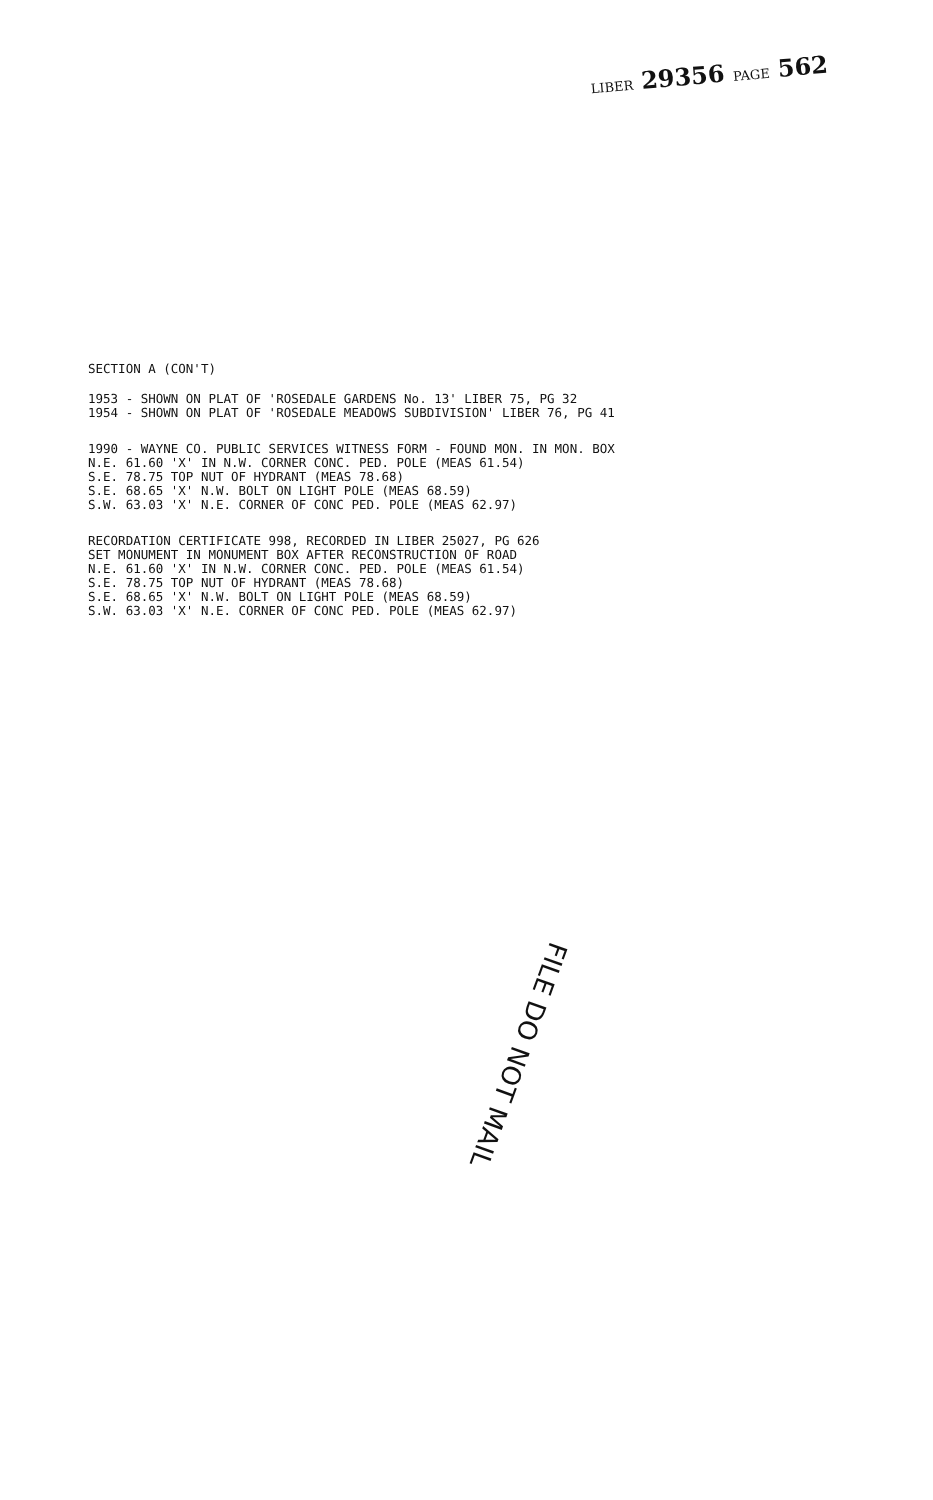LIBER 29356 PAGE 562
SECTION A (CON'T)
1953 - SHOWN ON PLAT OF 'ROSEDALE GARDENS No. 13' LIBER 75, PG 32
1954 - SHOWN ON PLAT OF 'ROSEDALE MEADOWS SUBDIVISION' LIBER 76, PG 41
1990 - WAYNE CO. PUBLIC SERVICES WITNESS FORM - FOUND MON. IN MON. BOX
N.E. 61.60 'X' IN N.W. CORNER CONC. PED. POLE (MEAS 61.54)
S.E. 78.75 TOP NUT OF HYDRANT (MEAS 78.68)
S.E. 68.65 'X' N.W. BOLT ON LIGHT POLE (MEAS 68.59)
S.W. 63.03 'X' N.E. CORNER OF CONC PED. POLE (MEAS 62.97)
RECORDATION CERTIFICATE 998, RECORDED IN LIBER 25027, PG 626
SET MONUMENT IN MONUMENT BOX AFTER RECONSTRUCTION OF ROAD
N.E. 61.60 'X' IN N.W. CORNER CONC. PED. POLE (MEAS 61.54)
S.E. 78.75 TOP NUT OF HYDRANT (MEAS 78.68)
S.E. 68.65 'X' N.W. BOLT ON LIGHT POLE (MEAS 68.59)
S.W. 63.03 'X' N.E. CORNER OF CONC PED. POLE (MEAS 62.97)
FILE DO NOT MAIL